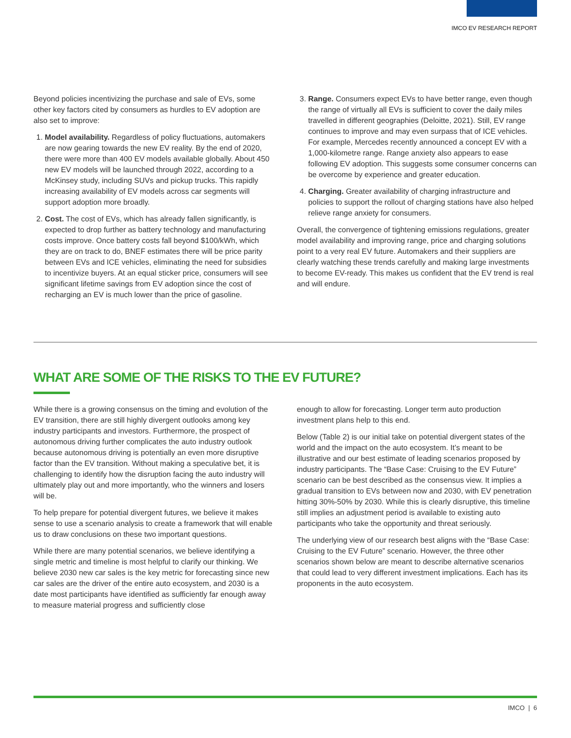IMCO EV RESEARCH REPORT
Beyond policies incentivizing the purchase and sale of EVs, some other key factors cited by consumers as hurdles to EV adoption are also set to improve:
1. Model availability. Regardless of policy fluctuations, automakers are now gearing towards the new EV reality. By the end of 2020, there were more than 400 EV models available globally. About 450 new EV models will be launched through 2022, according to a McKinsey study, including SUVs and pickup trucks. This rapidly increasing availability of EV models across car segments will support adoption more broadly.
2. Cost. The cost of EVs, which has already fallen significantly, is expected to drop further as battery technology and manufacturing costs improve. Once battery costs fall beyond $100/kWh, which they are on track to do, BNEF estimates there will be price parity between EVs and ICE vehicles, eliminating the need for subsidies to incentivize buyers. At an equal sticker price, consumers will see significant lifetime savings from EV adoption since the cost of recharging an EV is much lower than the price of gasoline.
3. Range. Consumers expect EVs to have better range, even though the range of virtually all EVs is sufficient to cover the daily miles travelled in different geographies (Deloitte, 2021). Still, EV range continues to improve and may even surpass that of ICE vehicles. For example, Mercedes recently announced a concept EV with a 1,000-kilometre range. Range anxiety also appears to ease following EV adoption. This suggests some consumer concerns can be overcome by experience and greater education.
4. Charging. Greater availability of charging infrastructure and policies to support the rollout of charging stations have also helped relieve range anxiety for consumers.
Overall, the convergence of tightening emissions regulations, greater model availability and improving range, price and charging solutions point to a very real EV future. Automakers and their suppliers are clearly watching these trends carefully and making large investments to become EV-ready. This makes us confident that the EV trend is real and will endure.
WHAT ARE SOME OF THE RISKS TO THE EV FUTURE?
While there is a growing consensus on the timing and evolution of the EV transition, there are still highly divergent outlooks among key industry participants and investors. Furthermore, the prospect of autonomous driving further complicates the auto industry outlook because autonomous driving is potentially an even more disruptive factor than the EV transition. Without making a speculative bet, it is challenging to identify how the disruption facing the auto industry will ultimately play out and more importantly, who the winners and losers will be.
To help prepare for potential divergent futures, we believe it makes sense to use a scenario analysis to create a framework that will enable us to draw conclusions on these two important questions.
While there are many potential scenarios, we believe identifying a single metric and timeline is most helpful to clarify our thinking. We believe 2030 new car sales is the key metric for forecasting since new car sales are the driver of the entire auto ecosystem, and 2030 is a date most participants have identified as sufficiently far enough away to measure material progress and sufficiently close
enough to allow for forecasting. Longer term auto production investment plans help to this end.
Below (Table 2) is our initial take on potential divergent states of the world and the impact on the auto ecosystem. It’s meant to be illustrative and our best estimate of leading scenarios proposed by industry participants. The “Base Case: Cruising to the EV Future” scenario can be best described as the consensus view. It implies a gradual transition to EVs between now and 2030, with EV penetration hitting 30%-50% by 2030. While this is clearly disruptive, this timeline still implies an adjustment period is available to existing auto participants who take the opportunity and threat seriously.
The underlying view of our research best aligns with the “Base Case: Cruising to the EV Future” scenario. However, the three other scenarios shown below are meant to describe alternative scenarios that could lead to very different investment implications. Each has its proponents in the auto ecosystem.
IMCO | 6